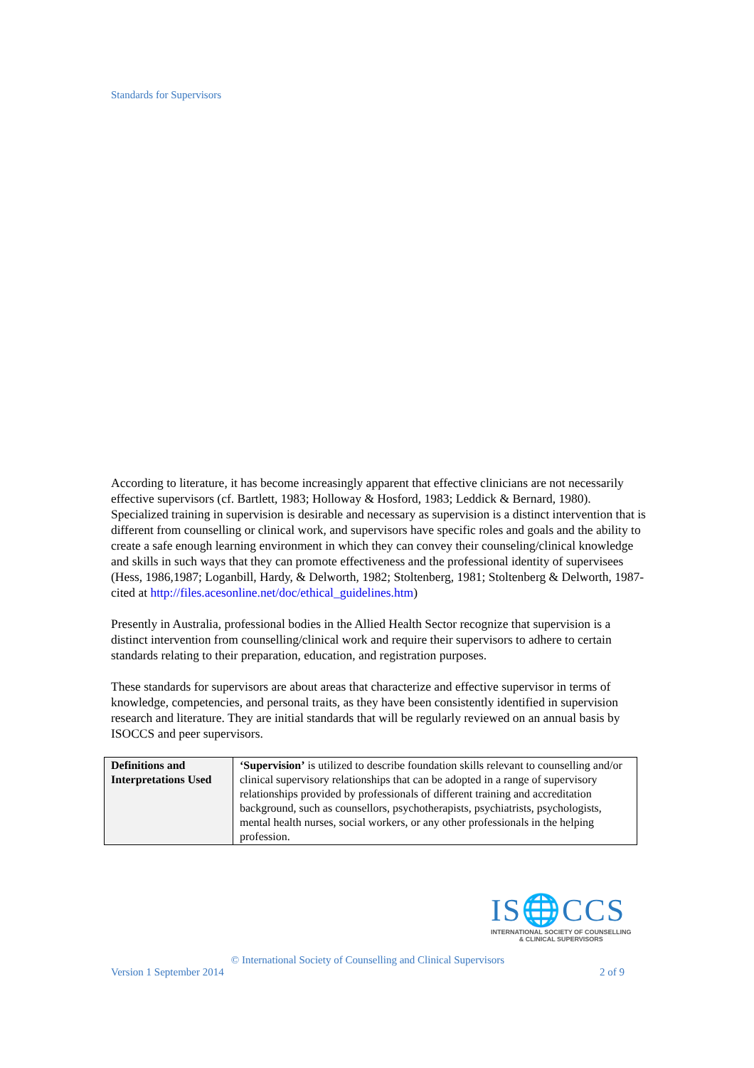Standards for Supervisors
According to literature, it has become increasingly apparent that effective clinicians are not necessarily effective supervisors (cf. Bartlett, 1983; Holloway & Hosford, 1983; Leddick & Bernard, 1980). Specialized training in supervision is desirable and necessary as supervision is a distinct intervention that is different from counselling or clinical work, and supervisors have specific roles and goals and the ability to create a safe enough learning environment in which they can convey their counseling/clinical knowledge and skills in such ways that they can promote effectiveness and the professional identity of supervisees (Hess, 1986,1987; Loganbill, Hardy, & Delworth, 1982; Stoltenberg, 1981; Stoltenberg & Delworth, 1987-cited at http://files.acesonline.net/doc/ethical_guidelines.htm)
Presently in Australia, professional bodies in the Allied Health Sector recognize that supervision is a distinct intervention from counselling/clinical work and require their supervisors to adhere to certain standards relating to their preparation, education, and registration purposes.
These standards for supervisors are about areas that characterize and effective supervisor in terms of knowledge, competencies, and personal traits, as they have been consistently identified in supervision research and literature. They are initial standards that will be regularly reviewed on an annual basis by ISOCCS and peer supervisors.
| Definitions and Interpretations Used | ‘Supervision’ is utilized to describe foundation skills relevant to counselling and/or clinical supervisory relationships that can be adopted in a range of supervisory relationships provided by professionals of different training and accreditation background, such as counsellors, psychotherapists, psychiatrists, psychologists, mental health nurses, social workers, or any other professionals in the helping profession. |
IS🌐CCS
INTERNATIONAL SOCIETY OF COUNSELLING
& CLINICAL SUPERVISORS
© International Society of Counselling and Clinical Supervisors
Version 1 September 2014 2 of 9